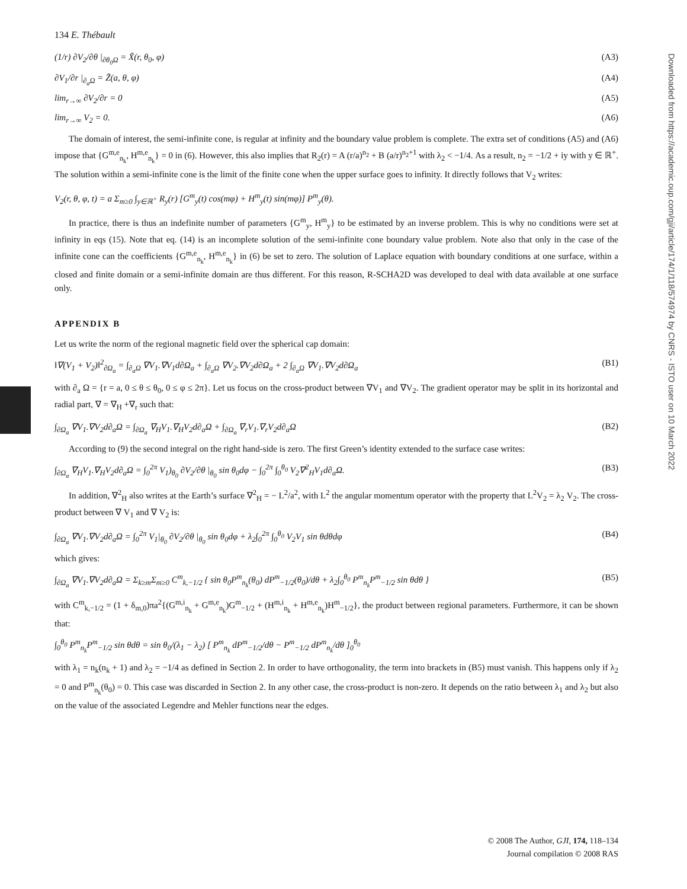Downloaded from https://academic.oup.com/gji/article/174/1/118/574974 by CNRS - ISTO user on 10 March 2022
134 E. Thébault
(1/r) ∂V<sub>2</sub>/∂θ |<sub>∂θ<sub>0</sub>Ω</sub> = X̃(r, θ<sub>0</sub>, φ) (A3)
∂V<sub>1</sub>/∂r |<sub>∂<sub>a</sub>Ω</sub> = Z̃(a, θ, φ) (A4)
lim<sub>r→∞</sub> ∂V<sub>2</sub>/∂r = 0 (A5)
lim<sub>r→∞</sub> V<sub>2</sub> = 0. (A6)
The domain of interest, the semi-infinite cone, is regular at infinity and the boundary value problem is complete. The extra set of conditions (A5) and (A6) impose that {G<sup>m,e</sup><sub>n<sub>k</sub></sub>, H<sup>m,e</sup><sub>n<sub>k</sub></sub>} = 0 in (6). However, this also implies that R<sub>2</sub>(r) = A (r/a)<sup>n<sub>2</sub></sup> + B (a/r)<sup>n<sub>2</sub>+1</sup> with λ<sub>2</sub> < −1/4. As a result, n<sub>2</sub> = −1/2 + iy with y ∈ ℝ<sup>+</sup>. The solution within a semi-infinite cone is the limit of the finite cone when the upper surface goes to infinity. It directly follows that V<sub>2</sub> writes:
V<sub>2</sub>(r, θ, φ, t) = a Σ<sub>m≥0</sub> ∫<sub>y∈ℝ<sup>+</sup></sub> R<sub>y</sub>(r) [G<sup>m</sup><sub>y</sub>(t) cos(mφ) + H<sup>m</sup><sub>y</sub>(t) sin(mφ)] P<sup>m</sup><sub>y</sub>(θ).
In practice, there is thus an indefinite number of parameters {G<sup>m</sup><sub>y</sub>, H<sup>m</sup><sub>y</sub>} to be estimated by an inverse problem. This is why no conditions were set at infinity in eqs (15). Note that eq. (14) is an incomplete solution of the semi-infinite cone boundary value problem. Note also that only in the case of the infinite cone can the coefficients {G<sup>m,e</sup><sub>n<sub>k</sub></sub>, H<sup>m,e</sup><sub>n<sub>k</sub></sub>} in (6) be set to zero. The solution of Laplace equation with boundary conditions at one surface, within a closed and finite domain or a semi-infinite domain are thus different. For this reason, R-SCHA2D was developed to deal with data available at one surface only.
APPENDIX B
Let us write the norm of the regional magnetic field over the spherical cap domain:
‖∇(V<sub>1</sub> + V<sub>2</sub>)‖<sup>2</sup><sub>∂Ω<sub>a</sub></sub> = ∫<sub>∂<sub>a</sub>Ω</sub> ∇V<sub>1</sub>.∇V<sub>1</sub>d∂Ω<sub>a</sub> + ∫<sub>∂<sub>a</sub>Ω</sub> ∇V<sub>2</sub>.∇V<sub>2</sub>d∂Ω<sub>a</sub> + 2 ∫<sub>∂<sub>a</sub>Ω</sub> ∇V<sub>1</sub>.∇V<sub>2</sub>d∂Ω<sub>a</sub> (B1)
with ∂<sub>a</sub> Ω = {r = a, 0 ≤ θ ≤ θ<sub>0</sub>, 0 ≤ φ ≤ 2π}. Let us focus on the cross-product between ∇V<sub>1</sub> and ∇V<sub>2</sub>. The gradient operator may be split in its horizontal and radial part, ∇ = ∇<sub>H</sub> +∇<sub>r</sub> such that:
∫<sub>∂Ω<sub>a</sub></sub> ∇V<sub>1</sub>.∇V<sub>2</sub>d∂<sub>a</sub>Ω = ∫<sub>∂Ω<sub>a</sub></sub> ∇<sub>H</sub>V<sub>1</sub>.∇<sub>H</sub>V<sub>2</sub>d∂<sub>a</sub>Ω + ∫<sub>∂Ω<sub>a</sub></sub> ∇<sub>r</sub>V<sub>1</sub>.∇<sub>r</sub>V<sub>2</sub>d∂<sub>a</sub>Ω (B2)
According to (9) the second integral on the right hand-side is zero. The first Green’s identity extended to the surface case writes:
∫<sub>∂Ω<sub>a</sub></sub> ∇<sub>H</sub>V<sub>1</sub>.∇<sub>H</sub>V<sub>2</sub>d∂<sub>a</sub>Ω = ∫<sub>0</sub><sup>2π</sup> V<sub>1</sub>)<sub>θ<sub>0</sub></sub> ∂V<sub>2</sub>/∂θ |<sub>θ<sub>0</sub></sub> sin θ<sub>0</sub>dφ − ∫<sub>0</sub><sup>2π</sup> ∫<sub>0</sub><sup>θ<sub>0</sub></sup> V<sub>2</sub>∇<sup>2</sup><sub>H</sub>V<sub>1</sub>d∂<sub>a</sub>Ω. (B3)
In addition, ∇<sup>2</sup><sub>H</sub> also writes at the Earth’s surface ∇<sup>2</sup><sub>H</sub> = − L<sup>2</sup>/a<sup>2</sup>, with L<sup>2</sup> the angular momentum operator with the property that L<sup>2</sup>V<sub>2</sub> = λ<sub>2</sub> V<sub>2</sub>. The cross-product between ∇ V<sub>1</sub> and ∇ V<sub>2</sub> is:
∫<sub>∂Ω<sub>a</sub></sub> ∇V<sub>1</sub>.∇V<sub>2</sub>d∂<sub>a</sub>Ω = ∫<sub>0</sub><sup>2π</sup> V<sub>1</sub>|<sub>θ<sub>0</sub></sub> ∂V<sub>2</sub>/∂θ |<sub>θ<sub>0</sub></sub> sin θ<sub>0</sub>dφ + λ<sub>2</sub>∫<sub>0</sub><sup>2π</sup> ∫<sub>0</sub><sup>θ<sub>0</sub></sup> V<sub>2</sub>V<sub>1</sub> sin θdθdφ (B4)
which gives:
∫<sub>∂Ω<sub>a</sub></sub> ∇V<sub>1</sub>.∇V<sub>2</sub>d∂<sub>a</sub>Ω = Σ<sub>k≥m</sub>Σ<sub>m≥0</sub> C<sup>m</sup><sub>k,−1/2</sub> { sin θ<sub>0</sub>P<sup>m</sup><sub>n<sub>k</sub></sub>(θ<sub>0</sub>) dP<sup>m</sup><sub>−1/2</sub>(θ<sub>0</sub>)/dθ + λ<sub>2</sub>∫<sub>0</sub><sup>θ<sub>0</sub></sup> P<sup>m</sup><sub>n<sub>k</sub></sub>P<sup>m</sup><sub>−1/2</sub> sin θdθ } (B5)
with C<sup>m</sup><sub>k,−1/2</sub> = (1 + δ<sub>m,0</sub>)πa<sup>2</sup>{(G<sup>m,i</sup><sub>n<sub>k</sub></sub> + G<sup>m,e</sup><sub>n<sub>k</sub></sub>)G<sup>m</sup><sub>−1/2</sub> + (H<sup>m,i</sup><sub>n<sub>k</sub></sub> + H<sup>m,e</sup><sub>n<sub>k</sub></sub>)H<sup>m</sup><sub>−1/2</sub>}, the product between regional parameters. Furthermore, it can be shown that:
∫<sub>0</sub><sup>θ<sub>0</sub></sup> P<sup>m</sup><sub>n<sub>k</sub></sub>P<sup>m</sup><sub>−1/2</sub> sin θdθ = sin θ<sub>0</sub>/(λ<sub>1</sub> − λ<sub>2</sub>) [ P<sup>m</sup><sub>n<sub>k</sub></sub> dP<sup>m</sup><sub>−1/2</sub>/dθ − P<sup>m</sup><sub>−1/2</sub> dP<sup>m</sup><sub>n<sub>k</sub></sub>/dθ ]<sub>0</sub><sup>θ<sub>0</sub></sup>
with λ<sub>1</sub> = n<sub>k</sub>(n<sub>k</sub> + 1) and λ<sub>2</sub> = −1/4 as defined in Section 2. In order to have orthogonality, the term into brackets in (B5) must vanish. This happens only if λ<sub>2</sub> = 0 and P<sup>m</sup><sub>n<sub>k</sub></sub>(θ<sub>0</sub>) = 0. This case was discarded in Section 2. In any other case, the cross-product is non-zero. It depends on the ratio between λ<sub>1</sub> and λ<sub>2</sub> but also on the value of the associated Legendre and Mehler functions near the edges.
© 2008 The Author, GJI, 174, 118–134
Journal compilation © 2008 RAS